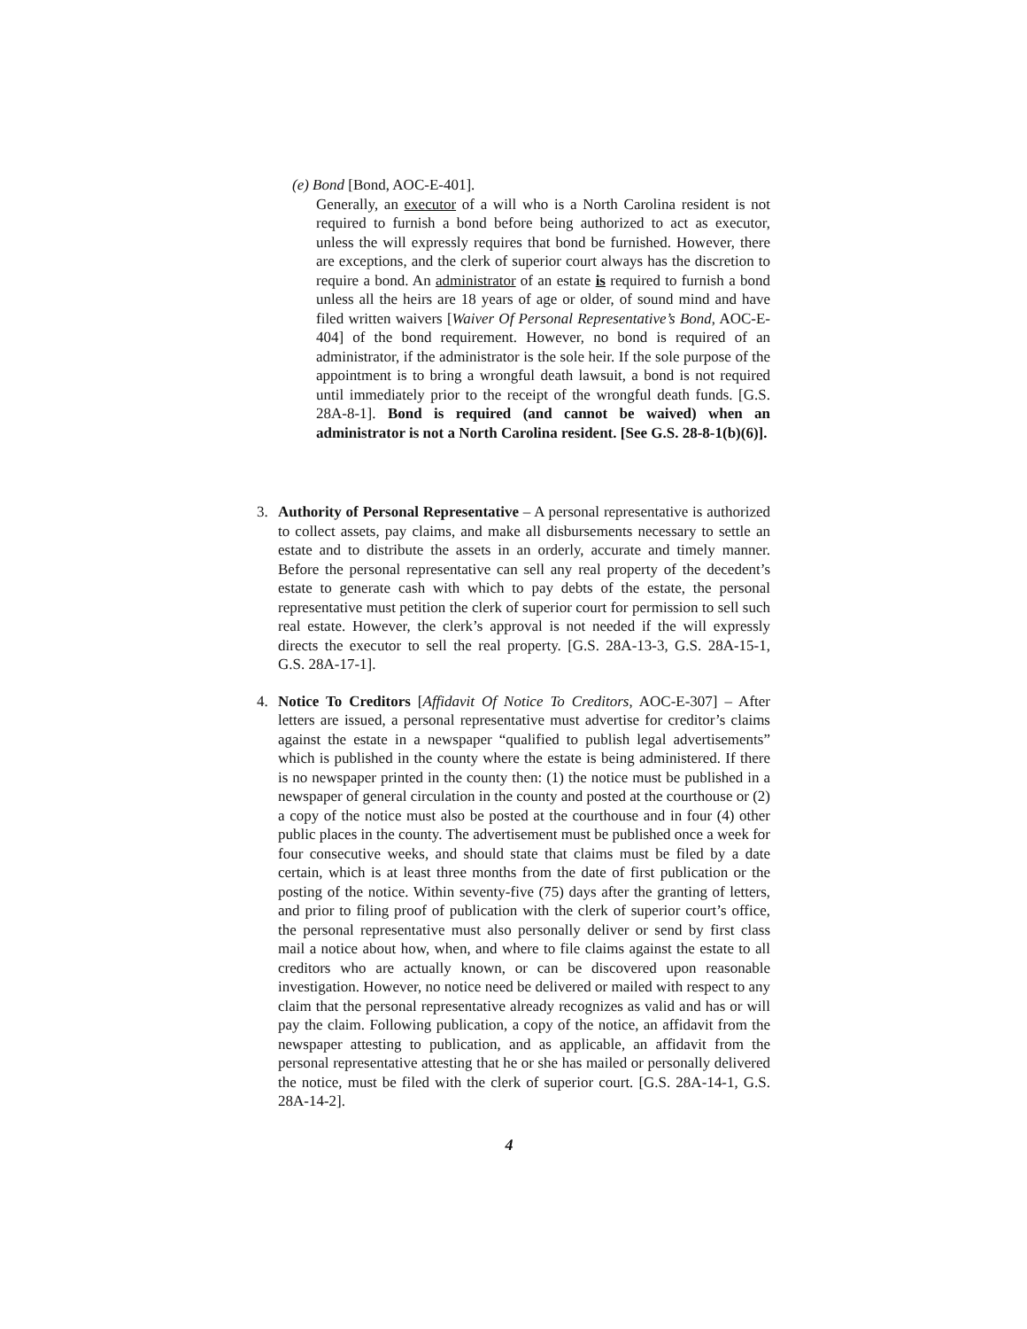(e) Bond [Bond, AOC-E-401].
Generally, an executor of a will who is a North Carolina resident is not required to furnish a bond before being authorized to act as executor, unless the will expressly requires that bond be furnished. However, there are exceptions, and the clerk of superior court always has the discretion to require a bond. An administrator of an estate is required to furnish a bond unless all the heirs are 18 years of age or older, of sound mind and have filed written waivers [Waiver Of Personal Representative’s Bond, AOC-E-404] of the bond requirement. However, no bond is required of an administrator, if the administrator is the sole heir. If the sole purpose of the appointment is to bring a wrongful death lawsuit, a bond is not required until immediately prior to the receipt of the wrongful death funds. [G.S. 28A-8-1]. Bond is required (and cannot be waived) when an administrator is not a North Carolina resident. [See G.S. 28-8-1(b)(6)].
3. Authority of Personal Representative – A personal representative is authorized to collect assets, pay claims, and make all disbursements necessary to settle an estate and to distribute the assets in an orderly, accurate and timely manner. Before the personal representative can sell any real property of the decedent’s estate to generate cash with which to pay debts of the estate, the personal representative must petition the clerk of superior court for permission to sell such real estate. However, the clerk’s approval is not needed if the will expressly directs the executor to sell the real property. [G.S. 28A-13-3, G.S. 28A-15-1, G.S. 28A-17-1].
4. Notice To Creditors [Affidavit Of Notice To Creditors, AOC-E-307] – After letters are issued, a personal representative must advertise for creditor’s claims against the estate in a newspaper “qualified to publish legal advertisements” which is published in the county where the estate is being administered. If there is no newspaper printed in the county then: (1) the notice must be published in a newspaper of general circulation in the county and posted at the courthouse or (2) a copy of the notice must also be posted at the courthouse and in four (4) other public places in the county. The advertisement must be published once a week for four consecutive weeks, and should state that claims must be filed by a date certain, which is at least three months from the date of first publication or the posting of the notice. Within seventy-five (75) days after the granting of letters, and prior to filing proof of publication with the clerk of superior court’s office, the personal representative must also personally deliver or send by first class mail a notice about how, when, and where to file claims against the estate to all creditors who are actually known, or can be discovered upon reasonable investigation. However, no notice need be delivered or mailed with respect to any claim that the personal representative already recognizes as valid and has or will pay the claim. Following publication, a copy of the notice, an affidavit from the newspaper attesting to publication, and as applicable, an affidavit from the personal representative attesting that he or she has mailed or personally delivered the notice, must be filed with the clerk of superior court. [G.S. 28A-14-1, G.S. 28A-14-2].
4